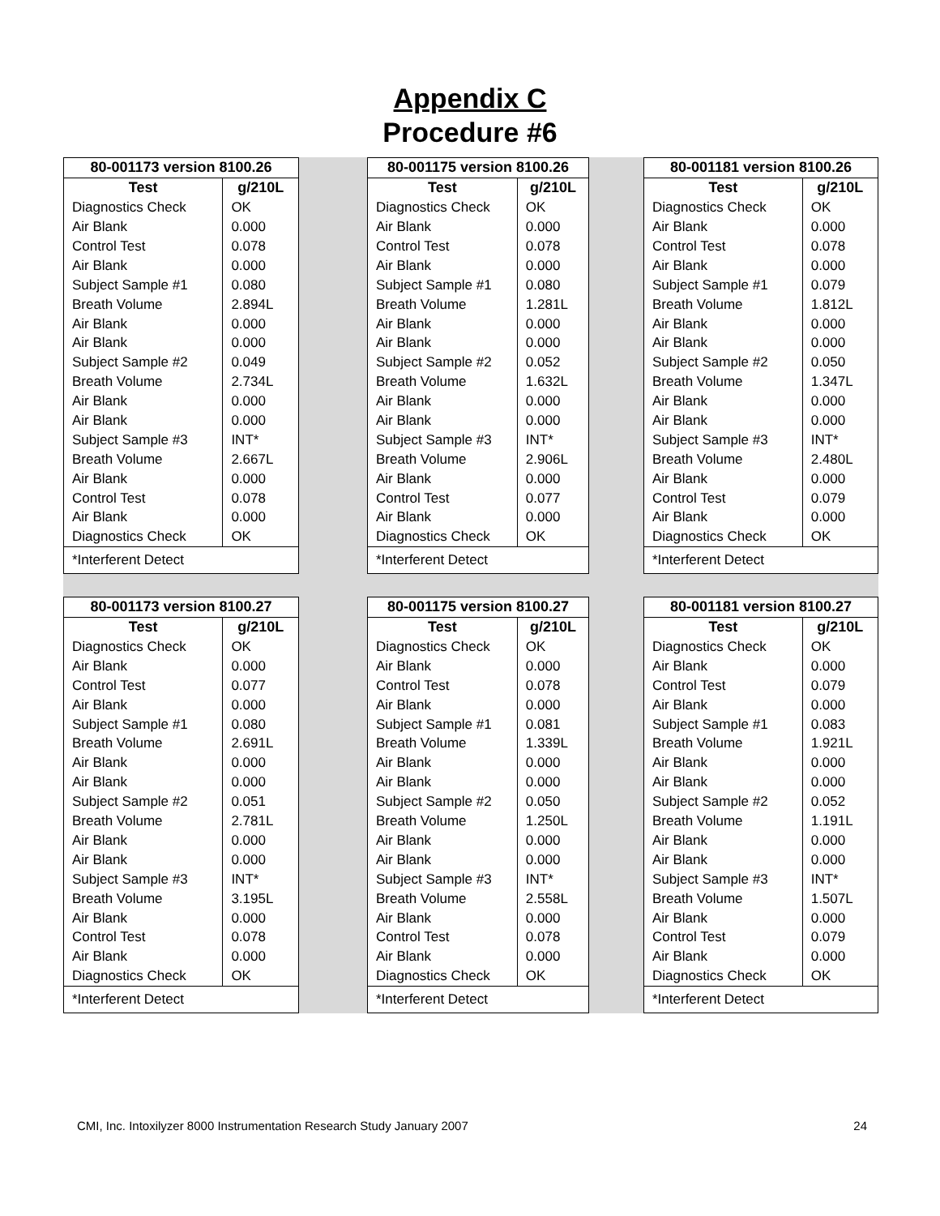Appendix C
Procedure #6
| 80-001173 version 8100.26 | |
| --- | --- |
| Test | g/210L |
| Diagnostics Check | OK |
| Air Blank | 0.000 |
| Control Test | 0.078 |
| Air Blank | 0.000 |
| Subject Sample #1 | 0.080 |
| Breath Volume | 2.894L |
| Air Blank | 0.000 |
| Air Blank | 0.000 |
| Subject Sample #2 | 0.049 |
| Breath Volume | 2.734L |
| Air Blank | 0.000 |
| Air Blank | 0.000 |
| Subject Sample #3 | INT* |
| Breath Volume | 2.667L |
| Air Blank | 0.000 |
| Control Test | 0.078 |
| Air Blank | 0.000 |
| Diagnostics Check | OK |
| *Interferent Detect | |
| 80-001175 version 8100.26 | |
| --- | --- |
| Test | g/210L |
| Diagnostics Check | OK |
| Air Blank | 0.000 |
| Control Test | 0.078 |
| Air Blank | 0.000 |
| Subject Sample #1 | 0.080 |
| Breath Volume | 1.281L |
| Air Blank | 0.000 |
| Air Blank | 0.000 |
| Subject Sample #2 | 0.052 |
| Breath Volume | 1.632L |
| Air Blank | 0.000 |
| Air Blank | 0.000 |
| Subject Sample #3 | INT* |
| Breath Volume | 2.906L |
| Air Blank | 0.000 |
| Control Test | 0.077 |
| Air Blank | 0.000 |
| Diagnostics Check | OK |
| *Interferent Detect | |
| 80-001181 version 8100.26 | |
| --- | --- |
| Test | g/210L |
| Diagnostics Check | OK |
| Air Blank | 0.000 |
| Control Test | 0.078 |
| Air Blank | 0.000 |
| Subject Sample #1 | 0.079 |
| Breath Volume | 1.812L |
| Air Blank | 0.000 |
| Air Blank | 0.000 |
| Subject Sample #2 | 0.050 |
| Breath Volume | 1.347L |
| Air Blank | 0.000 |
| Air Blank | 0.000 |
| Subject Sample #3 | INT* |
| Breath Volume | 2.480L |
| Air Blank | 0.000 |
| Control Test | 0.079 |
| Air Blank | 0.000 |
| Diagnostics Check | OK |
| *Interferent Detect | |
| 80-001173 version 8100.27 | |
| --- | --- |
| Test | g/210L |
| Diagnostics Check | OK |
| Air Blank | 0.000 |
| Control Test | 0.077 |
| Air Blank | 0.000 |
| Subject Sample #1 | 0.080 |
| Breath Volume | 2.691L |
| Air Blank | 0.000 |
| Air Blank | 0.000 |
| Subject Sample #2 | 0.051 |
| Breath Volume | 2.781L |
| Air Blank | 0.000 |
| Air Blank | 0.000 |
| Subject Sample #3 | INT* |
| Breath Volume | 3.195L |
| Air Blank | 0.000 |
| Control Test | 0.078 |
| Air Blank | 0.000 |
| Diagnostics Check | OK |
| *Interferent Detect | |
| 80-001175 version 8100.27 | |
| --- | --- |
| Test | g/210L |
| Diagnostics Check | OK |
| Air Blank | 0.000 |
| Control Test | 0.078 |
| Air Blank | 0.000 |
| Subject Sample #1 | 0.081 |
| Breath Volume | 1.339L |
| Air Blank | 0.000 |
| Air Blank | 0.000 |
| Subject Sample #2 | 0.050 |
| Breath Volume | 1.250L |
| Air Blank | 0.000 |
| Air Blank | 0.000 |
| Subject Sample #3 | INT* |
| Breath Volume | 2.558L |
| Air Blank | 0.000 |
| Control Test | 0.078 |
| Air Blank | 0.000 |
| Diagnostics Check | OK |
| *Interferent Detect | |
| 80-001181 version 8100.27 | |
| --- | --- |
| Test | g/210L |
| Diagnostics Check | OK |
| Air Blank | 0.000 |
| Control Test | 0.079 |
| Air Blank | 0.000 |
| Subject Sample #1 | 0.083 |
| Breath Volume | 1.921L |
| Air Blank | 0.000 |
| Air Blank | 0.000 |
| Subject Sample #2 | 0.052 |
| Breath Volume | 1.191L |
| Air Blank | 0.000 |
| Air Blank | 0.000 |
| Subject Sample #3 | INT* |
| Breath Volume | 1.507L |
| Air Blank | 0.000 |
| Control Test | 0.079 |
| Air Blank | 0.000 |
| Diagnostics Check | OK |
| *Interferent Detect | |
CMI, Inc. Intoxilyzer 8000 Instrumentation Research Study January 2007 24